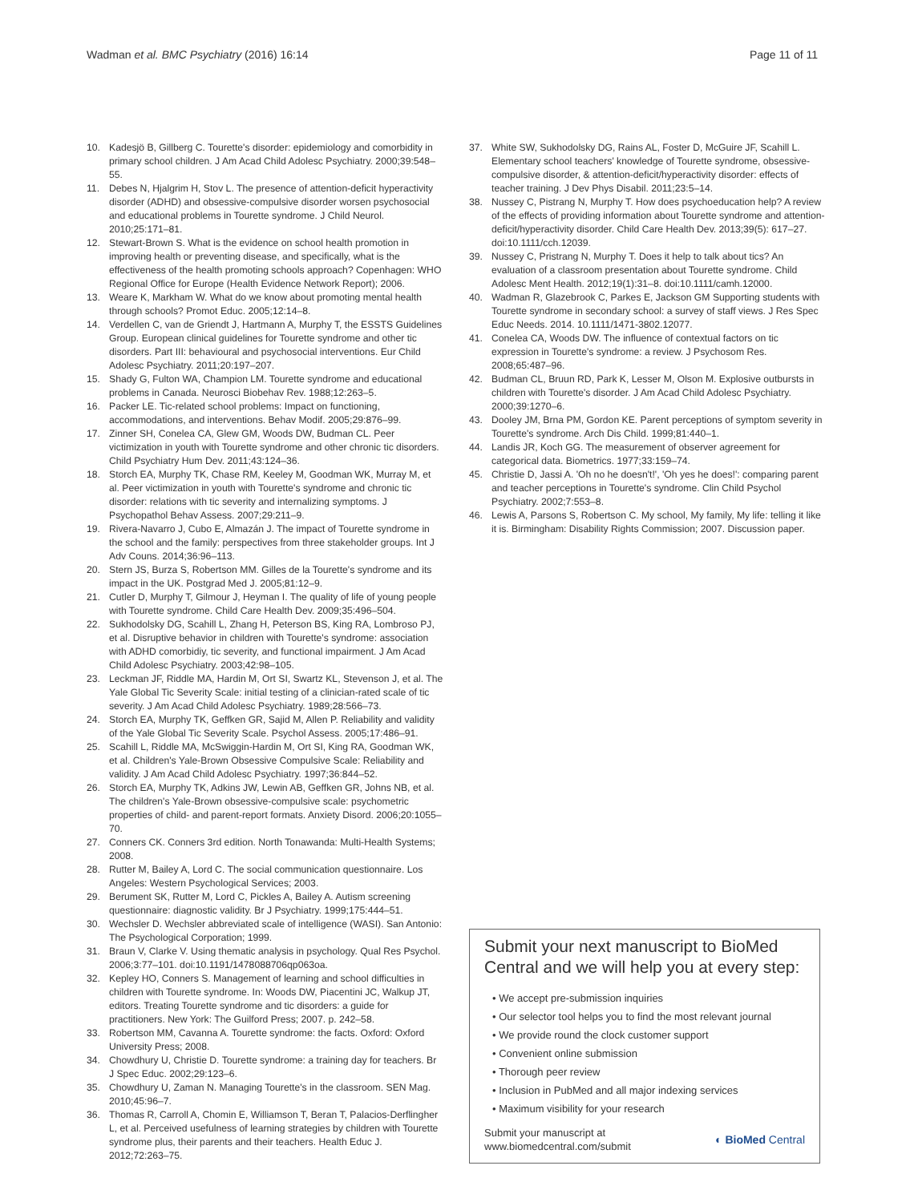Wadman et al. BMC Psychiatry (2016) 16:14 Page 11 of 11
10. Kadesjö B, Gillberg C. Tourette's disorder: epidemiology and comorbidity in primary school children. J Am Acad Child Adolesc Psychiatry. 2000;39:548–55.
11. Debes N, Hjalgrim H, Stov L. The presence of attention-deficit hyperactivity disorder (ADHD) and obsessive-compulsive disorder worsen psychosocial and educational problems in Tourette syndrome. J Child Neurol. 2010;25:171–81.
12. Stewart-Brown S. What is the evidence on school health promotion in improving health or preventing disease, and specifically, what is the effectiveness of the health promoting schools approach? Copenhagen: WHO Regional Office for Europe (Health Evidence Network Report); 2006.
13. Weare K, Markham W. What do we know about promoting mental health through schools? Promot Educ. 2005;12:14–8.
14. Verdellen C, van de Griendt J, Hartmann A, Murphy T, the ESSTS Guidelines Group. European clinical guidelines for Tourette syndrome and other tic disorders. Part III: behavioural and psychosocial interventions. Eur Child Adolesc Psychiatry. 2011;20:197–207.
15. Shady G, Fulton WA, Champion LM. Tourette syndrome and educational problems in Canada. Neurosci Biobehav Rev. 1988;12:263–5.
16. Packer LE. Tic-related school problems: Impact on functioning, accommodations, and interventions. Behav Modif. 2005;29:876–99.
17. Zinner SH, Conelea CA, Glew GM, Woods DW, Budman CL. Peer victimization in youth with Tourette syndrome and other chronic tic disorders. Child Psychiatry Hum Dev. 2011;43:124–36.
18. Storch EA, Murphy TK, Chase RM, Keeley M, Goodman WK, Murray M, et al. Peer victimization in youth with Tourette's syndrome and chronic tic disorder: relations with tic severity and internalizing symptoms. J Psychopathol Behav Assess. 2007;29:211–9.
19. Rivera-Navarro J, Cubo E, Almazán J. The impact of Tourette syndrome in the school and the family: perspectives from three stakeholder groups. Int J Adv Couns. 2014;36:96–113.
20. Stern JS, Burza S, Robertson MM. Gilles de la Tourette's syndrome and its impact in the UK. Postgrad Med J. 2005;81:12–9.
21. Cutler D, Murphy T, Gilmour J, Heyman I. The quality of life of young people with Tourette syndrome. Child Care Health Dev. 2009;35:496–504.
22. Sukhodolsky DG, Scahill L, Zhang H, Peterson BS, King RA, Lombroso PJ, et al. Disruptive behavior in children with Tourette's syndrome: association with ADHD comorbidiy, tic severity, and functional impairment. J Am Acad Child Adolesc Psychiatry. 2003;42:98–105.
23. Leckman JF, Riddle MA, Hardin M, Ort SI, Swartz KL, Stevenson J, et al. The Yale Global Tic Severity Scale: initial testing of a clinician-rated scale of tic severity. J Am Acad Child Adolesc Psychiatry. 1989;28:566–73.
24. Storch EA, Murphy TK, Geffken GR, Sajid M, Allen P. Reliability and validity of the Yale Global Tic Severity Scale. Psychol Assess. 2005;17:486–91.
25. Scahill L, Riddle MA, McSwiggin-Hardin M, Ort SI, King RA, Goodman WK, et al. Children's Yale-Brown Obsessive Compulsive Scale: Reliability and validity. J Am Acad Child Adolesc Psychiatry. 1997;36:844–52.
26. Storch EA, Murphy TK, Adkins JW, Lewin AB, Geffken GR, Johns NB, et al. The children's Yale-Brown obsessive-compulsive scale: psychometric properties of child- and parent-report formats. Anxiety Disord. 2006;20:1055–70.
27. Conners CK. Conners 3rd edition. North Tonawanda: Multi-Health Systems; 2008.
28. Rutter M, Bailey A, Lord C. The social communication questionnaire. Los Angeles: Western Psychological Services; 2003.
29. Berument SK, Rutter M, Lord C, Pickles A, Bailey A. Autism screening questionnaire: diagnostic validity. Br J Psychiatry. 1999;175:444–51.
30. Wechsler D. Wechsler abbreviated scale of intelligence (WASI). San Antonio: The Psychological Corporation; 1999.
31. Braun V, Clarke V. Using thematic analysis in psychology. Qual Res Psychol. 2006;3:77–101. doi:10.1191/1478088706qp063oa.
32. Kepley HO, Conners S. Management of learning and school difficulties in children with Tourette syndrome. In: Woods DW, Piacentini JC, Walkup JT, editors. Treating Tourette syndrome and tic disorders: a guide for practitioners. New York: The Guilford Press; 2007. p. 242–58.
33. Robertson MM, Cavanna A. Tourette syndrome: the facts. Oxford: Oxford University Press; 2008.
34. Chowdhury U, Christie D. Tourette syndrome: a training day for teachers. Br J Spec Educ. 2002;29:123–6.
35. Chowdhury U, Zaman N. Managing Tourette's in the classroom. SEN Mag. 2010;45:96–7.
36. Thomas R, Carroll A, Chomin E, Williamson T, Beran T, Palacios-Derflingher L, et al. Perceived usefulness of learning strategies by children with Tourette syndrome plus, their parents and their teachers. Health Educ J. 2012;72:263–75.
37. White SW, Sukhodolsky DG, Rains AL, Foster D, McGuire JF, Scahill L. Elementary school teachers' knowledge of Tourette syndrome, obsessive-compulsive disorder, & attention-deficit/hyperactivity disorder: effects of teacher training. J Dev Phys Disabil. 2011;23:5–14.
38. Nussey C, Pistrang N, Murphy T. How does psychoeducation help? A review of the effects of providing information about Tourette syndrome and attention-deficit/hyperactivity disorder. Child Care Health Dev. 2013;39(5): 617–27. doi:10.1111/cch.12039.
39. Nussey C, Pristrang N, Murphy T. Does it help to talk about tics? An evaluation of a classroom presentation about Tourette syndrome. Child Adolesc Ment Health. 2012;19(1):31–8. doi:10.1111/camh.12000.
40. Wadman R, Glazebrook C, Parkes E, Jackson GM Supporting students with Tourette syndrome in secondary school: a survey of staff views. J Res Spec Educ Needs. 2014. 10.1111/1471-3802.12077.
41. Conelea CA, Woods DW. The influence of contextual factors on tic expression in Tourette's syndrome: a review. J Psychosom Res. 2008;65:487–96.
42. Budman CL, Bruun RD, Park K, Lesser M, Olson M. Explosive outbursts in children with Tourette's disorder. J Am Acad Child Adolesc Psychiatry. 2000;39:1270–6.
43. Dooley JM, Brna PM, Gordon KE. Parent perceptions of symptom severity in Tourette's syndrome. Arch Dis Child. 1999;81:440–1.
44. Landis JR, Koch GG. The measurement of observer agreement for categorical data. Biometrics. 1977;33:159–74.
45. Christie D, Jassi A. 'Oh no he doesn't!', 'Oh yes he does!': comparing parent and teacher perceptions in Tourette's syndrome. Clin Child Psychol Psychiatry. 2002;7:553–8.
46. Lewis A, Parsons S, Robertson C. My school, My family, My life: telling it like it is. Birmingham: Disability Rights Commission; 2007. Discussion paper.
Submit your next manuscript to BioMed Central and we will help you at every step:
• We accept pre-submission inquiries
• Our selector tool helps you to find the most relevant journal
• We provide round the clock customer support
• Convenient online submission
• Thorough peer review
• Inclusion in PubMed and all major indexing services
• Maximum visibility for your research
Submit your manuscript at
www.biomedcentral.com/submit ◐ BioMed Central